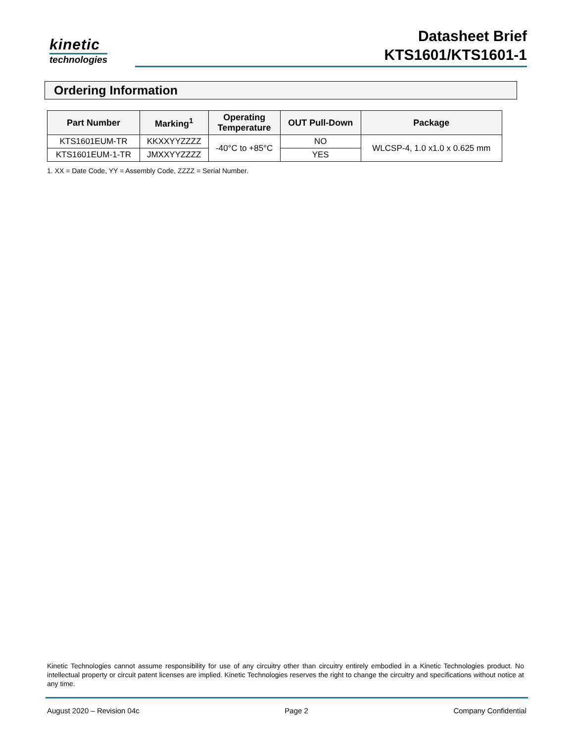kinetic
technologies
Datasheet Brief
KTS1601/KTS1601-1
Ordering Information
| Part Number | Marking<sup>1</sup> | Operating Temperature | OUT Pull-Down | Package |
| --- | --- | --- | --- | --- |
| KTS1601EUM-TR | KKXXYYZZZZ | -40°C to +85°C | NO | WLCSP-4, 1.0 x1.0 x 0.625 mm |
| KTS1601EUM-1-TR | JMXXYYZZZZ | | YES | |
1. XX = Date Code, YY = Assembly Code, ZZZZ = Serial Number.
Kinetic Technologies cannot assume responsibility for use of any circuitry other than circuitry entirely embodied in a Kinetic Technologies product. No intellectual property or circuit patent licenses are implied. Kinetic Technologies reserves the right to change the circuitry and specifications without notice at any time.
August 2020 – Revision 04c Page 2 Company Confidential